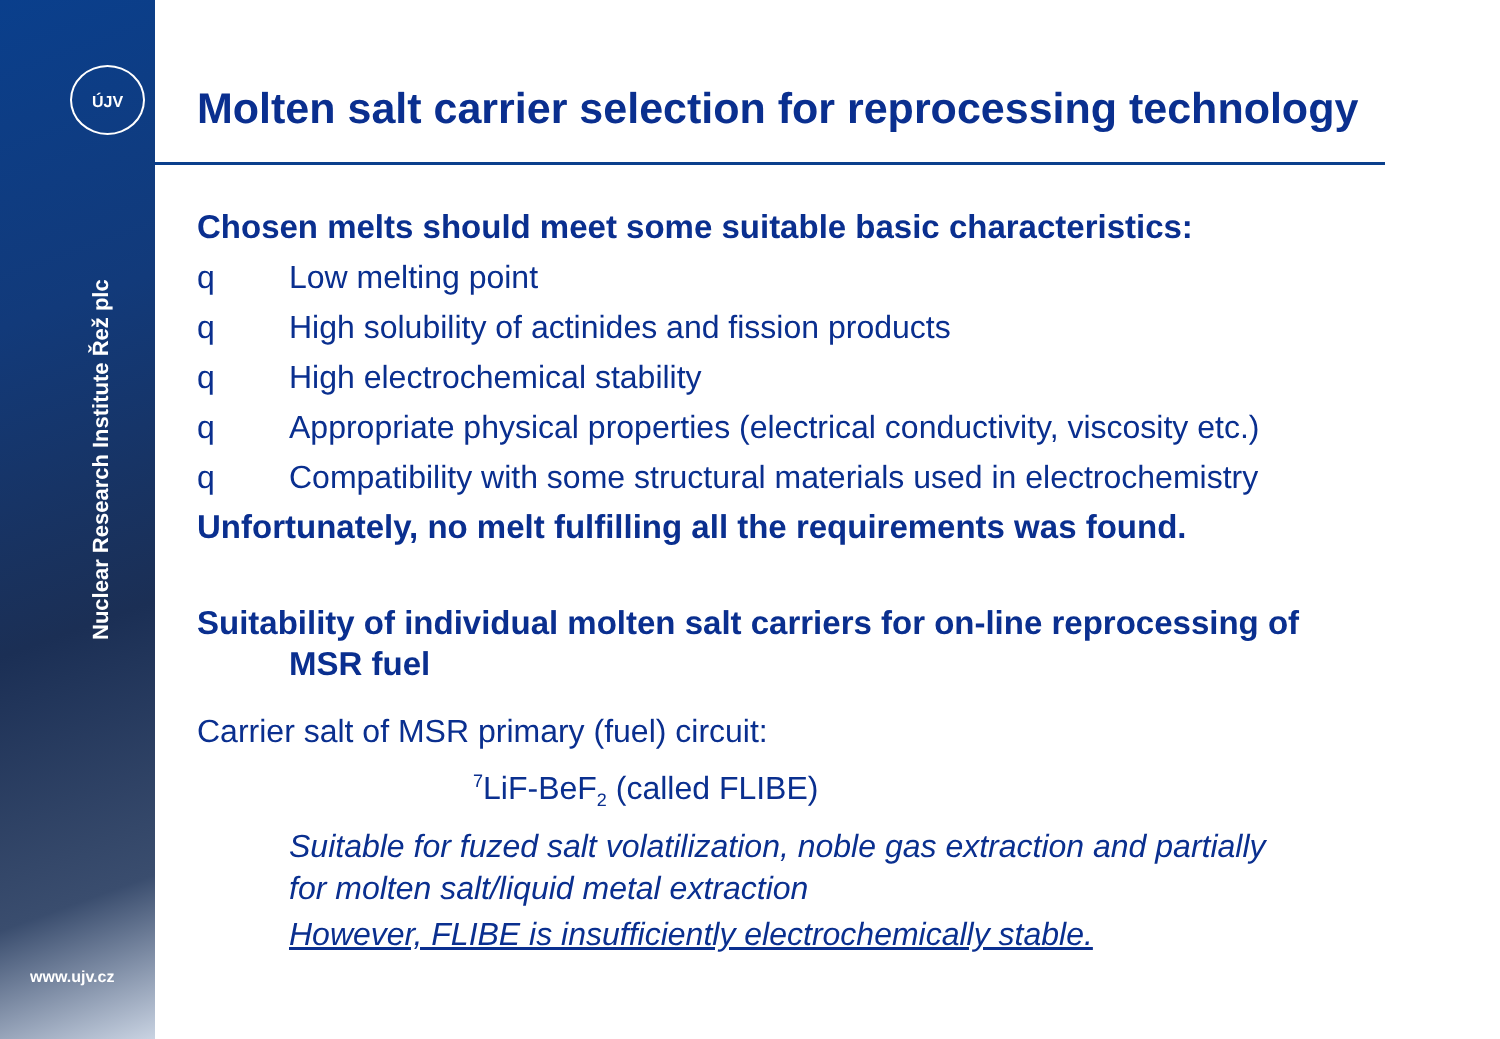ÚJV
Nuclear Research Institute Řež plc
www.ujv.cz
Molten salt carrier selection for reprocessing technology
Chosen melts should meet some suitable basic characteristics:
q Low melting point
q High solubility of actinides and fission products
q High electrochemical stability
q Appropriate physical properties (electrical conductivity, viscosity etc.)
q Compatibility with some structural materials used in electrochemistry
Unfortunately, no melt fulfilling all the requirements was found.
Suitability of individual molten salt carriers for on-line reprocessing of
MSR fuel
Carrier salt of MSR primary (fuel) circuit:
<sup>7</sup>LiF-BeF<sub>2</sub> (called FLIBE)
Suitable for fuzed salt volatilization, noble gas extraction and partially
for molten salt/liquid metal extraction
However, FLIBE is insufficiently electrochemically stable.